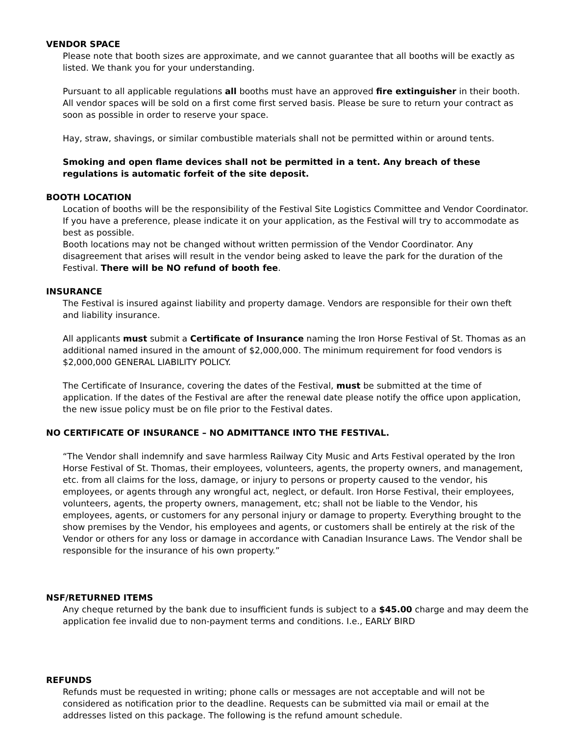VENDOR SPACE
Please note that booth sizes are approximate, and we cannot guarantee that all booths will be exactly as listed. We thank you for your understanding.
Pursuant to all applicable regulations all booths must have an approved fire extinguisher in their booth. All vendor spaces will be sold on a first come first served basis. Please be sure to return your contract as soon as possible in order to reserve your space.
Hay, straw, shavings, or similar combustible materials shall not be permitted within or around tents.
Smoking and open flame devices shall not be permitted in a tent. Any breach of these regulations is automatic forfeit of the site deposit.
BOOTH LOCATION
Location of booths will be the responsibility of the Festival Site Logistics Committee and Vendor Coordinator. If you have a preference, please indicate it on your application, as the Festival will try to accommodate as best as possible.
Booth locations may not be changed without written permission of the Vendor Coordinator. Any disagreement that arises will result in the vendor being asked to leave the park for the duration of the Festival. There will be NO refund of booth fee.
INSURANCE
The Festival is insured against liability and property damage. Vendors are responsible for their own theft and liability insurance.
All applicants must submit a Certificate of Insurance naming the Iron Horse Festival of St. Thomas as an additional named insured in the amount of $2,000,000. The minimum requirement for food vendors is $2,000,000 GENERAL LIABILITY POLICY.
The Certificate of Insurance, covering the dates of the Festival, must be submitted at the time of application. If the dates of the Festival are after the renewal date please notify the office upon application, the new issue policy must be on file prior to the Festival dates.
NO CERTIFICATE OF INSURANCE – NO ADMITTANCE INTO THE FESTIVAL.
“The Vendor shall indemnify and save harmless Railway City Music and Arts Festival operated by the Iron Horse Festival of St. Thomas, their employees, volunteers, agents, the property owners, and management, etc. from all claims for the loss, damage, or injury to persons or property caused to the vendor, his employees, or agents through any wrongful act, neglect, or default. Iron Horse Festival, their employees, volunteers, agents, the property owners, management, etc; shall not be liable to the Vendor, his employees, agents, or customers for any personal injury or damage to property. Everything brought to the show premises by the Vendor, his employees and agents, or customers shall be entirely at the risk of the Vendor or others for any loss or damage in accordance with Canadian Insurance Laws. The Vendor shall be responsible for the insurance of his own property.”
NSF/RETURNED ITEMS
Any cheque returned by the bank due to insufficient funds is subject to a $45.00 charge and may deem the application fee invalid due to non-payment terms and conditions. I.e., EARLY BIRD
REFUNDS
Refunds must be requested in writing; phone calls or messages are not acceptable and will not be considered as notification prior to the deadline. Requests can be submitted via mail or email at the addresses listed on this package. The following is the refund amount schedule.